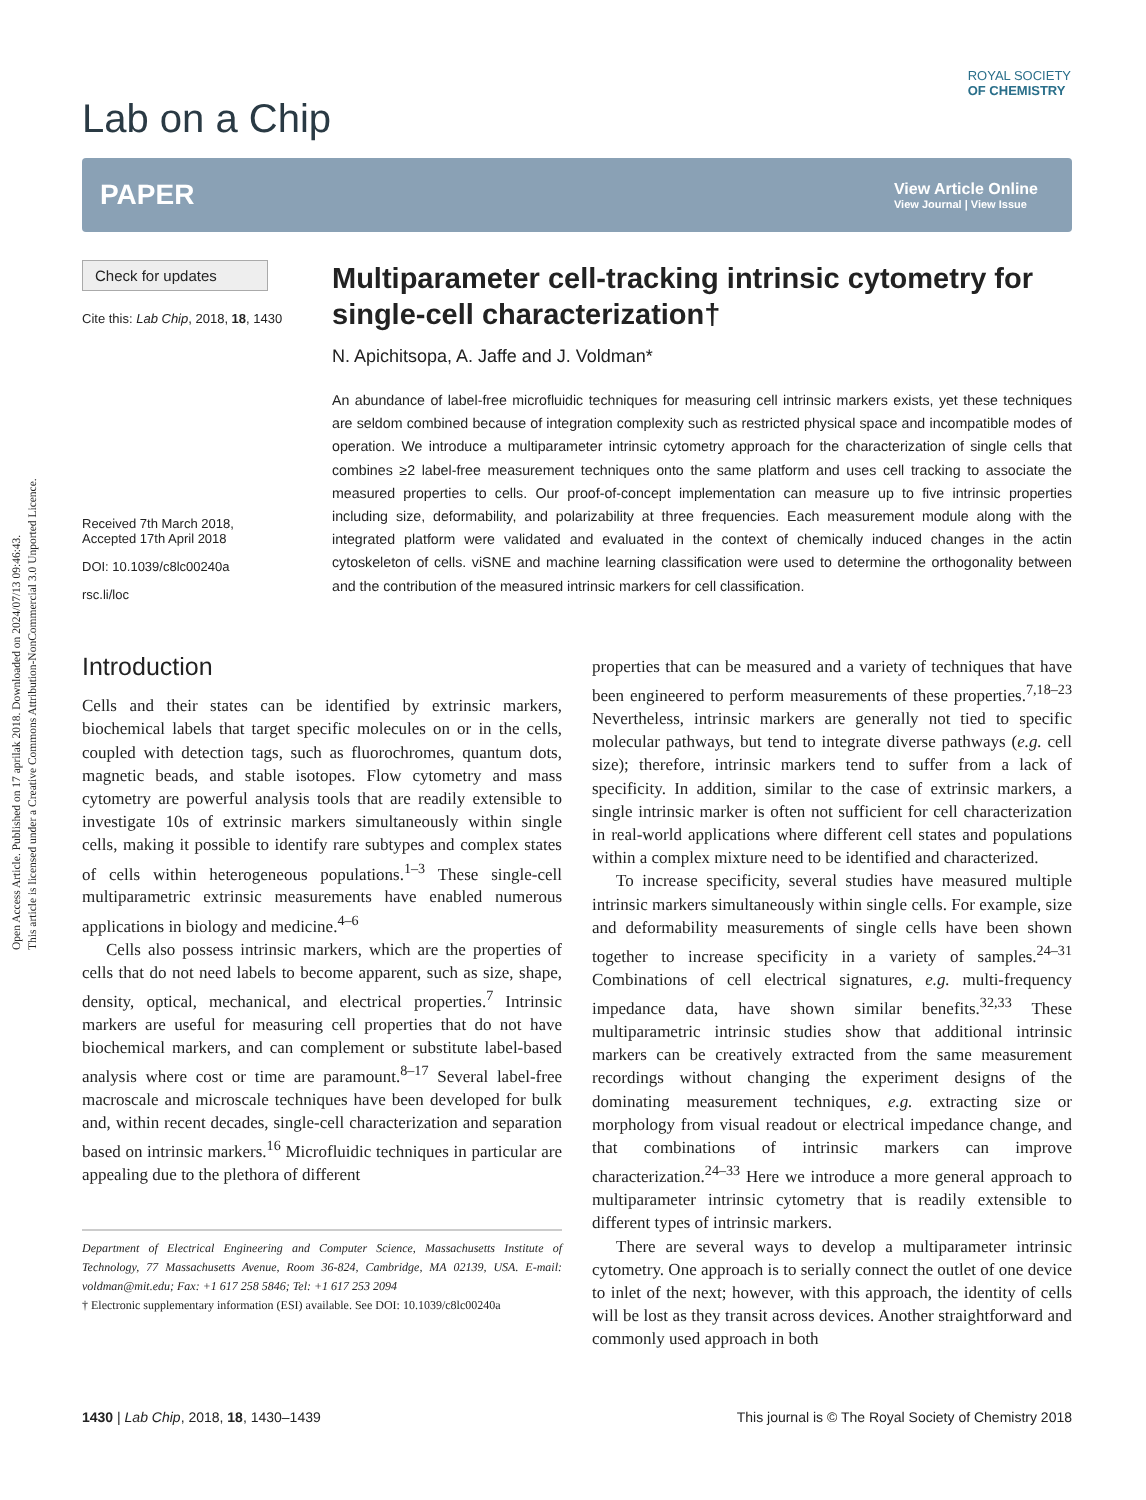Open Access Article. Published on 17 aprilak 2018. Downloaded on 2024/07/13 09:46:43.
This article is licensed under a Creative Commons Attribution-NonCommercial 3.0 Unported Licence.
ROYAL SOCIETY
OF CHEMISTRY
Lab on a Chip
PAPER View Article Online
View Journal | View Issue
Check for updates
Cite this: Lab Chip, 2018, 18, 1430
Received 7th March 2018,
Accepted 17th April 2018
DOI: 10.1039/c8lc00240a
rsc.li/loc
Multiparameter cell-tracking intrinsic cytometry for single-cell characterization†
N. Apichitsopa, A. Jaffe and J. Voldman*
An abundance of label-free microfluidic techniques for measuring cell intrinsic markers exists, yet these techniques are seldom combined because of integration complexity such as restricted physical space and incompatible modes of operation. We introduce a multiparameter intrinsic cytometry approach for the characterization of single cells that combines ≥2 label-free measurement techniques onto the same platform and uses cell tracking to associate the measured properties to cells. Our proof-of-concept implementation can measure up to five intrinsic properties including size, deformability, and polarizability at three frequencies. Each measurement module along with the integrated platform were validated and evaluated in the context of chemically induced changes in the actin cytoskeleton of cells. viSNE and machine learning classification were used to determine the orthogonality between and the contribution of the measured intrinsic markers for cell classification.
Introduction
Cells and their states can be identified by extrinsic markers, biochemical labels that target specific molecules on or in the cells, coupled with detection tags, such as fluorochromes, quantum dots, magnetic beads, and stable isotopes. Flow cytometry and mass cytometry are powerful analysis tools that are readily extensible to investigate 10s of extrinsic markers simultaneously within single cells, making it possible to identify rare subtypes and complex states of cells within heterogeneous populations.<sup>1–3</sup> These single-cell multiparametric extrinsic measurements have enabled numerous applications in biology and medicine.<sup>4–6</sup>
Cells also possess intrinsic markers, which are the properties of cells that do not need labels to become apparent, such as size, shape, density, optical, mechanical, and electrical properties.<sup>7</sup> Intrinsic markers are useful for measuring cell properties that do not have biochemical markers, and can complement or substitute label-based analysis where cost or time are paramount.<sup>8–17</sup> Several label-free macroscale and microscale techniques have been developed for bulk and, within recent decades, single-cell characterization and separation based on intrinsic markers.<sup>16</sup> Microfluidic techniques in particular are appealing due to the plethora of different
Department of Electrical Engineering and Computer Science, Massachusetts Institute of Technology, 77 Massachusetts Avenue, Room 36-824, Cambridge, MA 02139, USA. E-mail: voldman@mit.edu; Fax: +1 617 258 5846; Tel: +1 617 253 2094
† Electronic supplementary information (ESI) available. See DOI: 10.1039/c8lc00240a
properties that can be measured and a variety of techniques that have been engineered to perform measurements of these properties.<sup>7,18–23</sup> Nevertheless, intrinsic markers are generally not tied to specific molecular pathways, but tend to integrate diverse pathways (e.g. cell size); therefore, intrinsic markers tend to suffer from a lack of specificity. In addition, similar to the case of extrinsic markers, a single intrinsic marker is often not sufficient for cell characterization in real-world applications where different cell states and populations within a complex mixture need to be identified and characterized.
To increase specificity, several studies have measured multiple intrinsic markers simultaneously within single cells. For example, size and deformability measurements of single cells have been shown together to increase specificity in a variety of samples.<sup>24–31</sup> Combinations of cell electrical signatures, e.g. multi-frequency impedance data, have shown similar benefits.<sup>32,33</sup> These multiparametric intrinsic studies show that additional intrinsic markers can be creatively extracted from the same measurement recordings without changing the experiment designs of the dominating measurement techniques, e.g. extracting size or morphology from visual readout or electrical impedance change, and that combinations of intrinsic markers can improve characterization.<sup>24–33</sup> Here we introduce a more general approach to multiparameter intrinsic cytometry that is readily extensible to different types of intrinsic markers.
There are several ways to develop a multiparameter intrinsic cytometry. One approach is to serially connect the outlet of one device to inlet of the next; however, with this approach, the identity of cells will be lost as they transit across devices. Another straightforward and commonly used approach in both
1430 | Lab Chip, 2018, 18, 1430–1439 This journal is © The Royal Society of Chemistry 2018